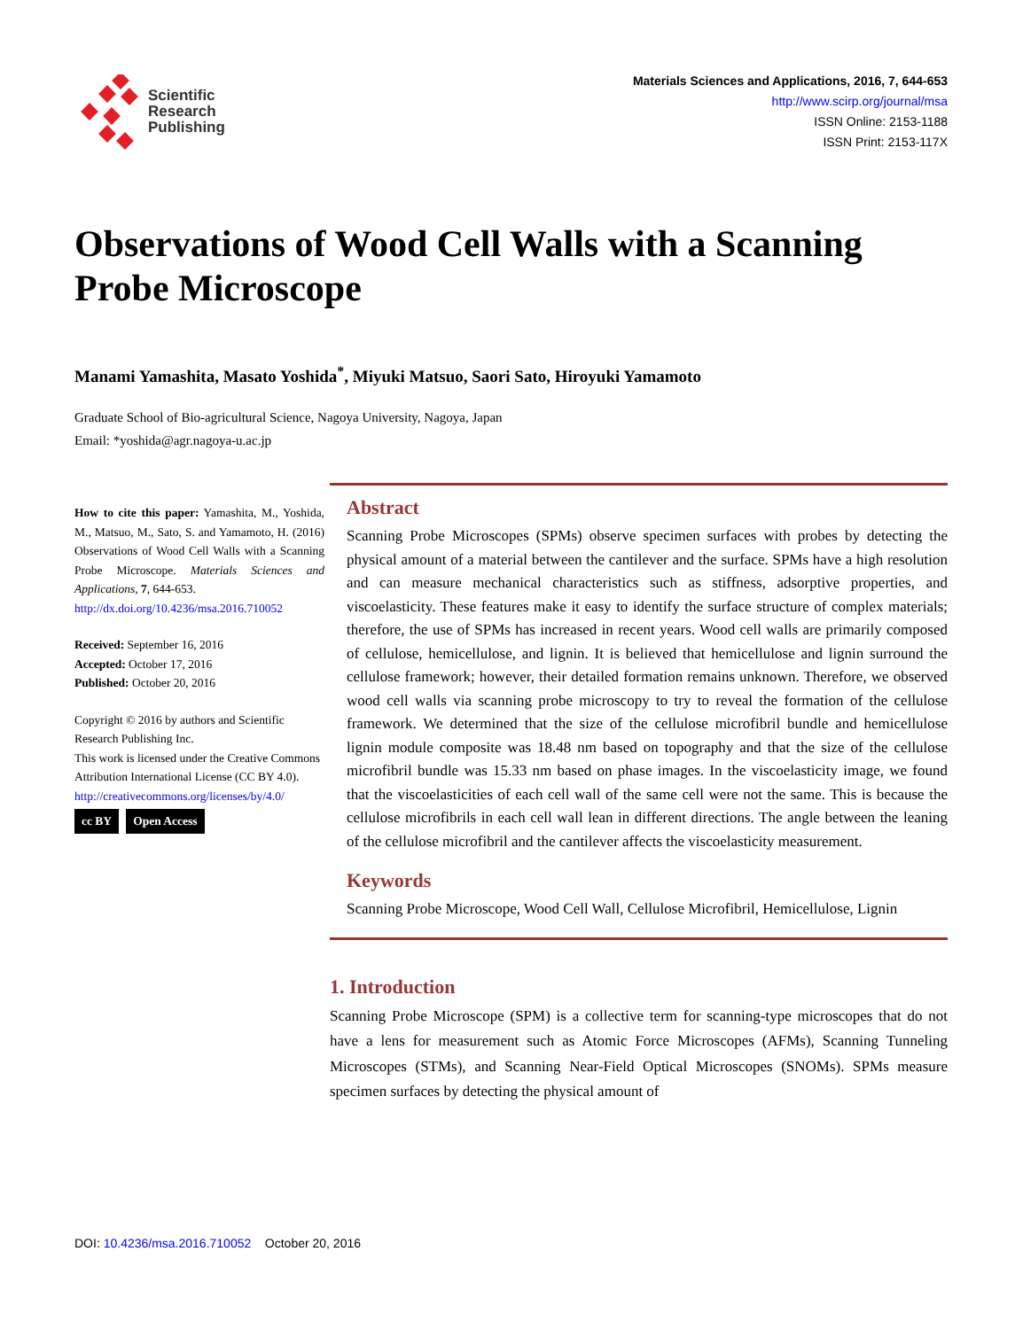Scientific
Research
Publishing
Materials Sciences and Applications, 2016, 7, 644-653
http://www.scirp.org/journal/msa
ISSN Online: 2153-1188
ISSN Print: 2153-117X
Observations of Wood Cell Walls with a Scanning Probe Microscope
Manami Yamashita, Masato Yoshida<sup>*</sup>, Miyuki Matsuo, Saori Sato, Hiroyuki Yamamoto
Graduate School of Bio-agricultural Science, Nagoya University, Nagoya, Japan
Email: *yoshida@agr.nagoya-u.ac.jp
How to cite this paper: Yamashita, M., Yoshida, M., Matsuo, M., Sato, S. and Yamamoto, H. (2016) Observations of Wood Cell Walls with a Scanning Probe Microscope. Materials Sciences and Applications, 7, 644-653.
http://dx.doi.org/10.4236/msa.2016.710052
Received: September 16, 2016
Accepted: October 17, 2016
Published: October 20, 2016
Copyright © 2016 by authors and Scientific Research Publishing Inc.
This work is licensed under the Creative Commons Attribution International License (CC BY 4.0).
http://creativecommons.org/licenses/by/4.0/
cc BY Open Access
Abstract
Scanning Probe Microscopes (SPMs) observe specimen surfaces with probes by detecting the physical amount of a material between the cantilever and the surface. SPMs have a high resolution and can measure mechanical characteristics such as stiffness, adsorptive properties, and viscoelasticity. These features make it easy to identify the surface structure of complex materials; therefore, the use of SPMs has increased in recent years. Wood cell walls are primarily composed of cellulose, hemicellulose, and lignin. It is believed that hemicellulose and lignin surround the cellulose framework; however, their detailed formation remains unknown. Therefore, we observed wood cell walls via scanning probe microscopy to try to reveal the formation of the cellulose framework. We determined that the size of the cellulose microfibril bundle and hemicellulose lignin module composite was 18.48 nm based on topography and that the size of the cellulose microfibril bundle was 15.33 nm based on phase images. In the viscoelasticity image, we found that the viscoelasticities of each cell wall of the same cell were not the same. This is because the cellulose microfibrils in each cell wall lean in different directions. The angle between the leaning of the cellulose microfibril and the cantilever affects the viscoelasticity measurement.
Keywords
Scanning Probe Microscope, Wood Cell Wall, Cellulose Microfibril, Hemicellulose, Lignin
1. Introduction
Scanning Probe Microscope (SPM) is a collective term for scanning-type microscopes that do not have a lens for measurement such as Atomic Force Microscopes (AFMs), Scanning Tunneling Microscopes (STMs), and Scanning Near-Field Optical Microscopes (SNOMs). SPMs measure specimen surfaces by detecting the physical amount of
DOI: 10.4236/msa.2016.710052 October 20, 2016